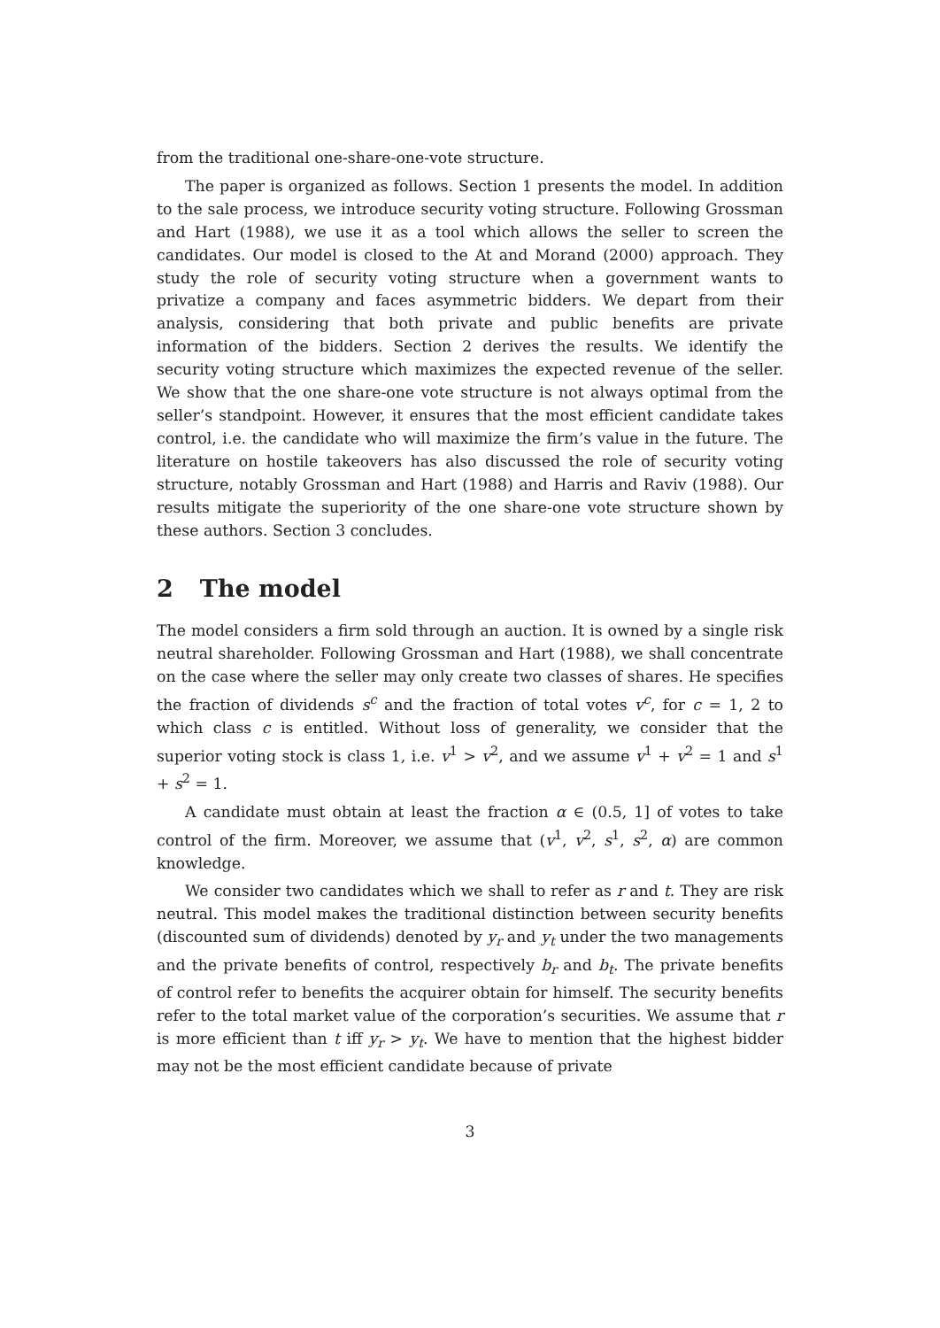from the traditional one-share-one-vote structure.
The paper is organized as follows. Section 1 presents the model. In addition to the sale process, we introduce security voting structure. Following Grossman and Hart (1988), we use it as a tool which allows the seller to screen the candidates. Our model is closed to the At and Morand (2000) approach. They study the role of security voting structure when a government wants to privatize a company and faces asymmetric bidders. We depart from their analysis, considering that both private and public benefits are private information of the bidders. Section 2 derives the results. We identify the security voting structure which maximizes the expected revenue of the seller. We show that the one share-one vote structure is not always optimal from the seller’s standpoint. However, it ensures that the most efficient candidate takes control, i.e. the candidate who will maximize the firm’s value in the future. The literature on hostile takeovers has also discussed the role of security voting structure, notably Grossman and Hart (1988) and Harris and Raviv (1988). Our results mitigate the superiority of the one share-one vote structure shown by these authors. Section 3 concludes.
2 The model
The model considers a firm sold through an auction. It is owned by a single risk neutral shareholder. Following Grossman and Hart (1988), we shall concentrate on the case where the seller may only create two classes of shares. He specifies the fraction of dividends s<sup>c</sup> and the fraction of total votes v<sup>c</sup>, for c = 1, 2 to which class c is entitled. Without loss of generality, we consider that the superior voting stock is class 1, i.e. v<sup>1</sup> > v<sup>2</sup>, and we assume v<sup>1</sup> + v<sup>2</sup> = 1 and s<sup>1</sup> + s<sup>2</sup> = 1.
A candidate must obtain at least the fraction α ∈ (0.5, 1] of votes to take control of the firm. Moreover, we assume that (v<sup>1</sup>, v<sup>2</sup>, s<sup>1</sup>, s<sup>2</sup>, α) are common knowledge.
We consider two candidates which we shall to refer as r and t. They are risk neutral. This model makes the traditional distinction between security benefits (discounted sum of dividends) denoted by y<sub>r</sub> and y<sub>t</sub> under the two managements and the private benefits of control, respectively b<sub>r</sub> and b<sub>t</sub>. The private benefits of control refer to benefits the acquirer obtain for himself. The security benefits refer to the total market value of the corporation’s securities. We assume that r is more efficient than t iff y<sub>r</sub> > y<sub>t</sub>. We have to mention that the highest bidder may not be the most efficient candidate because of private
3